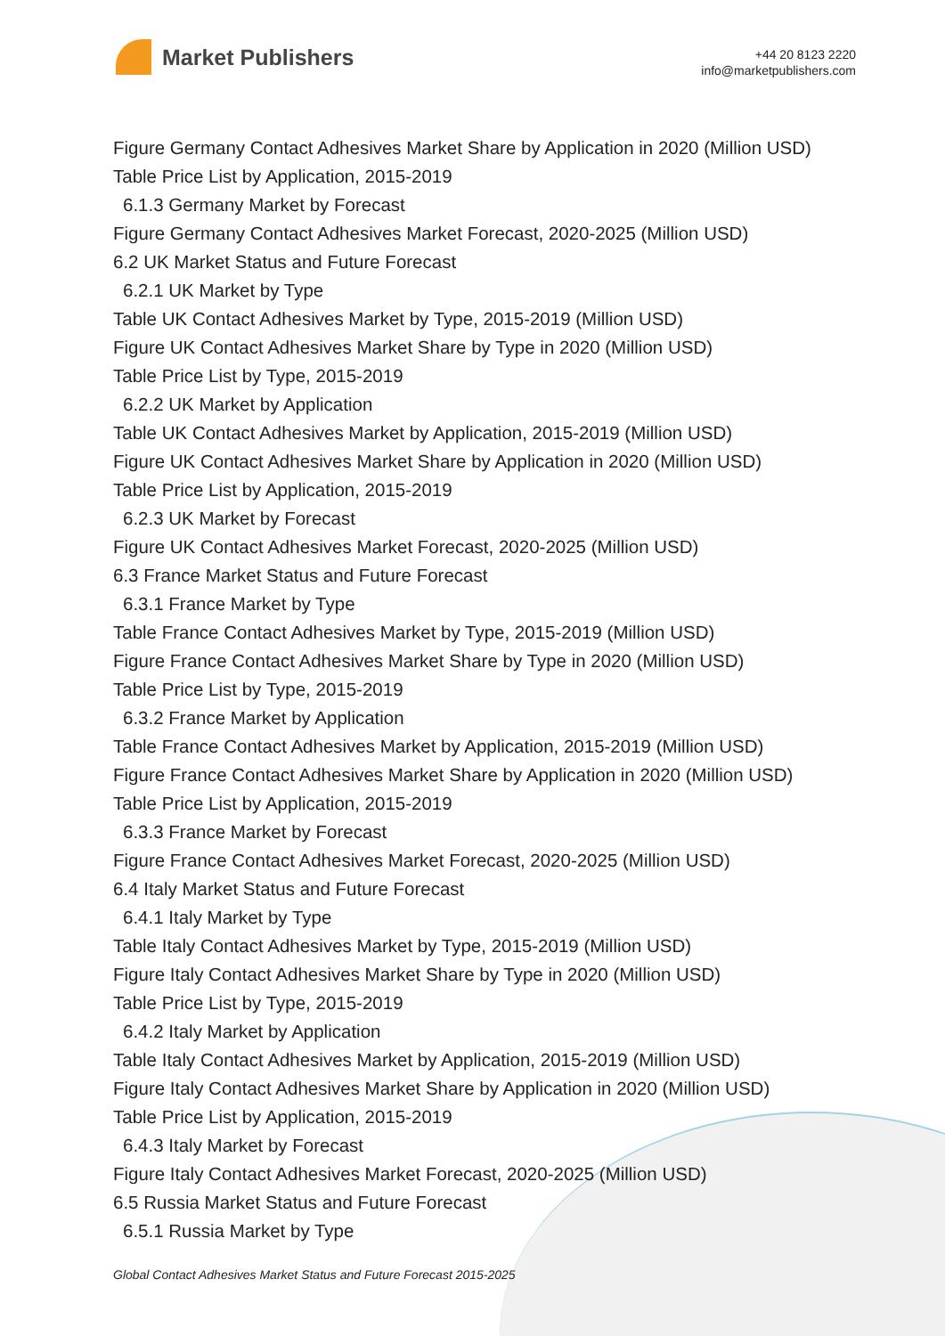Market Publishers
+44 20 8123 2220
info@marketpublishers.com
Figure Germany Contact Adhesives Market Share by Application in 2020 (Million USD)
Table Price List by Application, 2015-2019
6.1.3 Germany Market by Forecast
Figure Germany Contact Adhesives Market Forecast, 2020-2025 (Million USD)
6.2 UK Market Status and Future Forecast
6.2.1 UK Market by Type
Table UK Contact Adhesives Market by Type, 2015-2019 (Million USD)
Figure UK Contact Adhesives Market Share by Type in 2020 (Million USD)
Table Price List by Type, 2015-2019
6.2.2 UK Market by Application
Table UK Contact Adhesives Market by Application, 2015-2019 (Million USD)
Figure UK Contact Adhesives Market Share by Application in 2020 (Million USD)
Table Price List by Application, 2015-2019
6.2.3 UK Market by Forecast
Figure UK Contact Adhesives Market Forecast, 2020-2025 (Million USD)
6.3 France Market Status and Future Forecast
6.3.1 France Market by Type
Table France Contact Adhesives Market by Type, 2015-2019 (Million USD)
Figure France Contact Adhesives Market Share by Type in 2020 (Million USD)
Table Price List by Type, 2015-2019
6.3.2 France Market by Application
Table France Contact Adhesives Market by Application, 2015-2019 (Million USD)
Figure France Contact Adhesives Market Share by Application in 2020 (Million USD)
Table Price List by Application, 2015-2019
6.3.3 France Market by Forecast
Figure France Contact Adhesives Market Forecast, 2020-2025 (Million USD)
6.4 Italy Market Status and Future Forecast
6.4.1 Italy Market by Type
Table Italy Contact Adhesives Market by Type, 2015-2019 (Million USD)
Figure Italy Contact Adhesives Market Share by Type in 2020 (Million USD)
Table Price List by Type, 2015-2019
6.4.2 Italy Market by Application
Table Italy Contact Adhesives Market by Application, 2015-2019 (Million USD)
Figure Italy Contact Adhesives Market Share by Application in 2020 (Million USD)
Table Price List by Application, 2015-2019
6.4.3 Italy Market by Forecast
Figure Italy Contact Adhesives Market Forecast, 2020-2025 (Million USD)
6.5 Russia Market Status and Future Forecast
6.5.1 Russia Market by Type
Global Contact Adhesives Market Status and Future Forecast 2015-2025